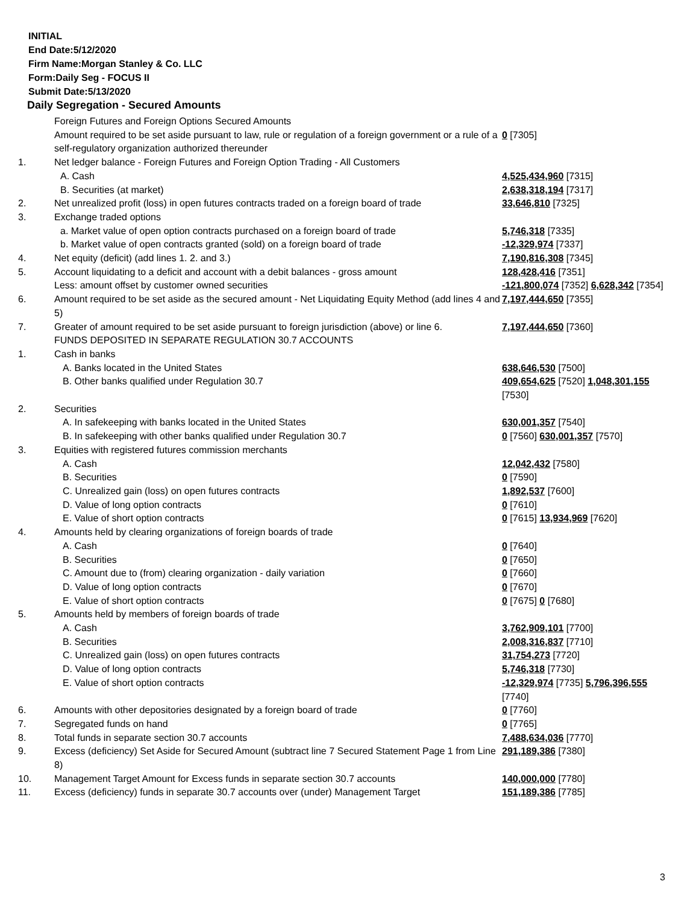INITIAL
End Date:5/12/2020
Firm Name:Morgan Stanley & Co. LLC
Form:Daily Seg - FOCUS II
Submit Date:5/13/2020
Daily Segregation - Secured Amounts
| | Foreign Futures and Foreign Options Secured Amounts | |
| | Amount required to be set aside pursuant to law, rule or regulation of a foreign government or a rule of a self-regulatory organization authorized thereunder | 0 [7305] |
| 1. | Net ledger balance - Foreign Futures and Foreign Option Trading - All Customers | |
| | A. Cash | 4,525,434,960 [7315] |
| | B. Securities (at market) | 2,638,318,194 [7317] |
| 2. | Net unrealized profit (loss) in open futures contracts traded on a foreign board of trade | 33,646,810 [7325] |
| 3. | Exchange traded options | |
| | a. Market value of open option contracts purchased on a foreign board of trade | 5,746,318 [7335] |
| | b. Market value of open contracts granted (sold) on a foreign board of trade | -12,329,974 [7337] |
| 4. | Net equity (deficit) (add lines 1. 2. and 3.) | 7,190,816,308 [7345] |
| 5. | Account liquidating to a deficit and account with a debit balances - gross amount | 128,428,416 [7351] |
| | Less: amount offset by customer owned securities | -121,800,074 [7352] 6,628,342 [7354] |
| 6. | Amount required to be set aside as the secured amount - Net Liquidating Equity Method (add lines 4 and 5) | 7,197,444,650 [7355] |
| 7. | Greater of amount required to be set aside pursuant to foreign jurisdiction (above) or line 6. | 7,197,444,650 [7360] |
| | FUNDS DEPOSITED IN SEPARATE REGULATION 30.7 ACCOUNTS | |
| 1. | Cash in banks | |
| | A. Banks located in the United States | 638,646,530 [7500] |
| | B. Other banks qualified under Regulation 30.7 | 409,654,625 [7520] 1,048,301,155 [7530] |
| 2. | Securities | |
| | A. In safekeeping with banks located in the United States | 630,001,357 [7540] |
| | B. In safekeeping with other banks qualified under Regulation 30.7 | 0 [7560] 630,001,357 [7570] |
| 3. | Equities with registered futures commission merchants | |
| | A. Cash | 12,042,432 [7580] |
| | B. Securities | 0 [7590] |
| | C. Unrealized gain (loss) on open futures contracts | 1,892,537 [7600] |
| | D. Value of long option contracts | 0 [7610] |
| | E. Value of short option contracts | 0 [7615] 13,934,969 [7620] |
| 4. | Amounts held by clearing organizations of foreign boards of trade | |
| | A. Cash | 0 [7640] |
| | B. Securities | 0 [7650] |
| | C. Amount due to (from) clearing organization - daily variation | 0 [7660] |
| | D. Value of long option contracts | 0 [7670] |
| | E. Value of short option contracts | 0 [7675] 0 [7680] |
| 5. | Amounts held by members of foreign boards of trade | |
| | A. Cash | 3,762,909,101 [7700] |
| | B. Securities | 2,008,316,837 [7710] |
| | C. Unrealized gain (loss) on open futures contracts | 31,754,273 [7720] |
| | D. Value of long option contracts | 5,746,318 [7730] |
| | E. Value of short option contracts | -12,329,974 [7735] 5,796,396,555 [7740] |
| 6. | Amounts with other depositories designated by a foreign board of trade | 0 [7760] |
| 7. | Segregated funds on hand | 0 [7765] |
| 8. | Total funds in separate section 30.7 accounts | 7,488,634,036 [7770] |
| 9. | Excess (deficiency) Set Aside for Secured Amount (subtract line 7 Secured Statement Page 1 from Line 8) | 291,189,386 [7380] |
| 10. | Management Target Amount for Excess funds in separate section 30.7 accounts | 140,000,000 [7780] |
| 11. | Excess (deficiency) funds in separate 30.7 accounts over (under) Management Target | 151,189,386 [7785] |
3